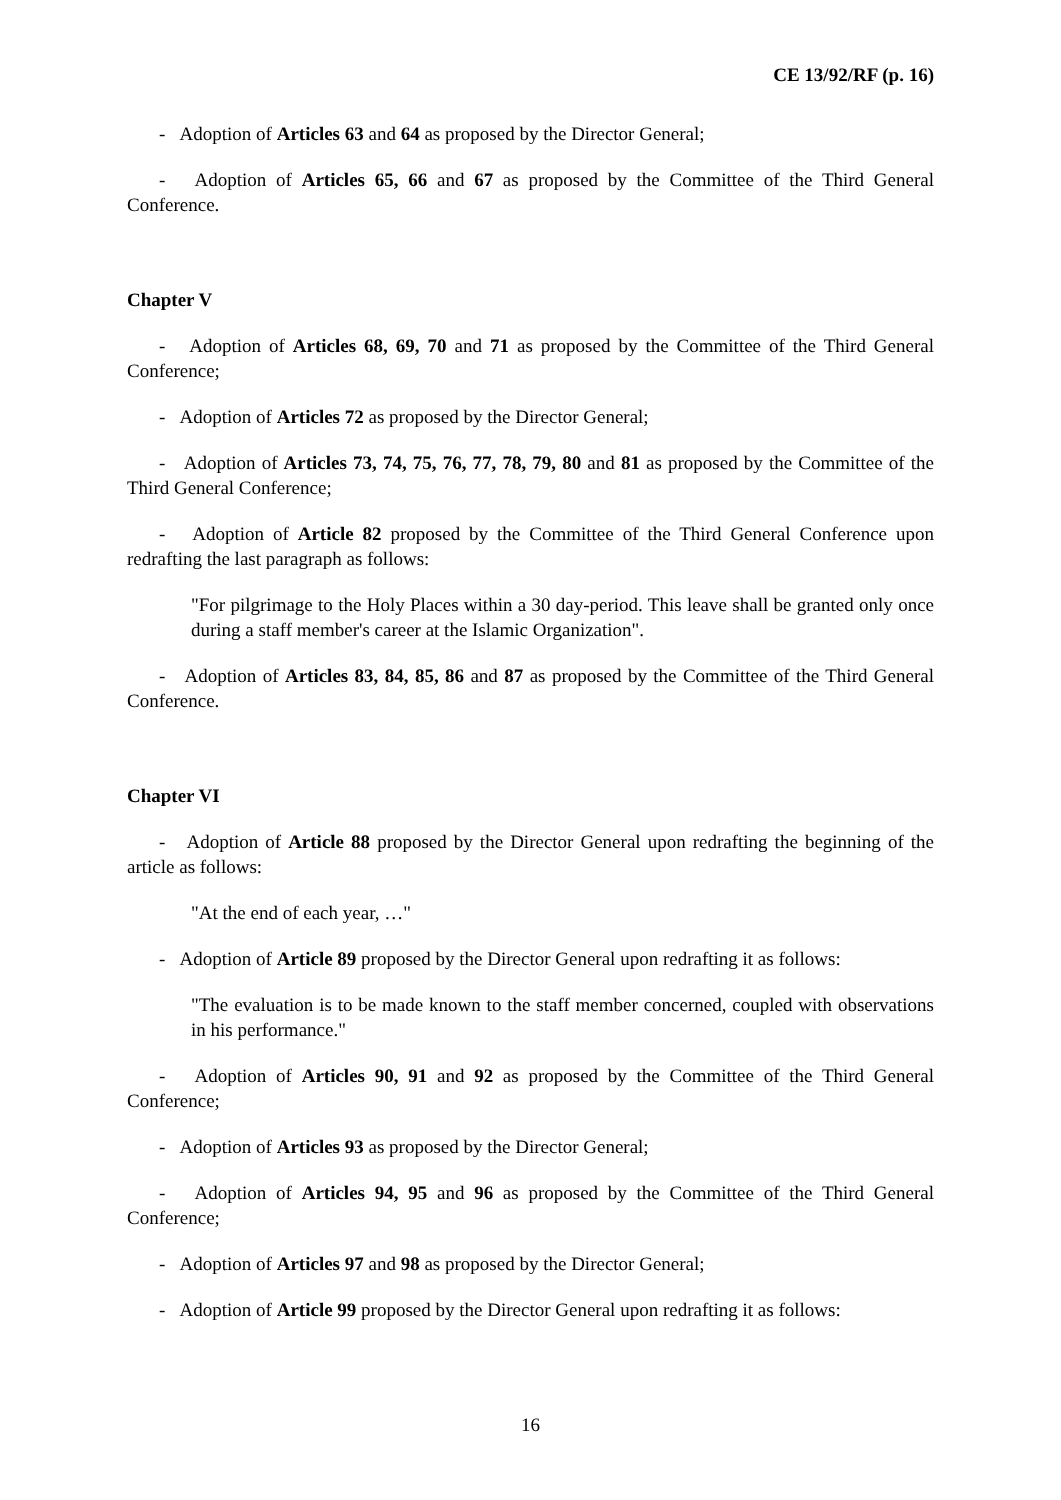CE 13/92/RF (p. 16)
- Adoption of Articles 63 and 64 as proposed by the Director General;
- Adoption of Articles 65, 66 and 67 as proposed by the Committee of the Third General Conference.
Chapter V
- Adoption of Articles 68, 69, 70 and 71 as proposed by the Committee of the Third General Conference;
- Adoption of Articles 72 as proposed by the Director General;
- Adoption of Articles 73, 74, 75, 76, 77, 78, 79, 80 and 81 as proposed by the Committee of the Third General Conference;
- Adoption of Article 82 proposed by the Committee of the Third General Conference upon redrafting the last paragraph as follows:
"For pilgrimage to the Holy Places within a 30 day-period. This leave shall be granted only once during a staff member's career at the Islamic Organization".
- Adoption of Articles 83, 84, 85, 86 and 87 as proposed by the Committee of the Third General Conference.
Chapter VI
- Adoption of Article 88 proposed by the Director General upon redrafting the beginning of the article as follows:
"At the end of each year, …"
- Adoption of Article 89 proposed by the Director General upon redrafting it as follows:
"The evaluation is to be made known to the staff member concerned, coupled with observations in his performance."
- Adoption of Articles 90, 91 and 92 as proposed by the Committee of the Third General Conference;
- Adoption of Articles 93 as proposed by the Director General;
- Adoption of Articles 94, 95 and 96 as proposed by the Committee of the Third General Conference;
- Adoption of Articles 97 and 98 as proposed by the Director General;
- Adoption of Article 99 proposed by the Director General upon redrafting it as follows:
16